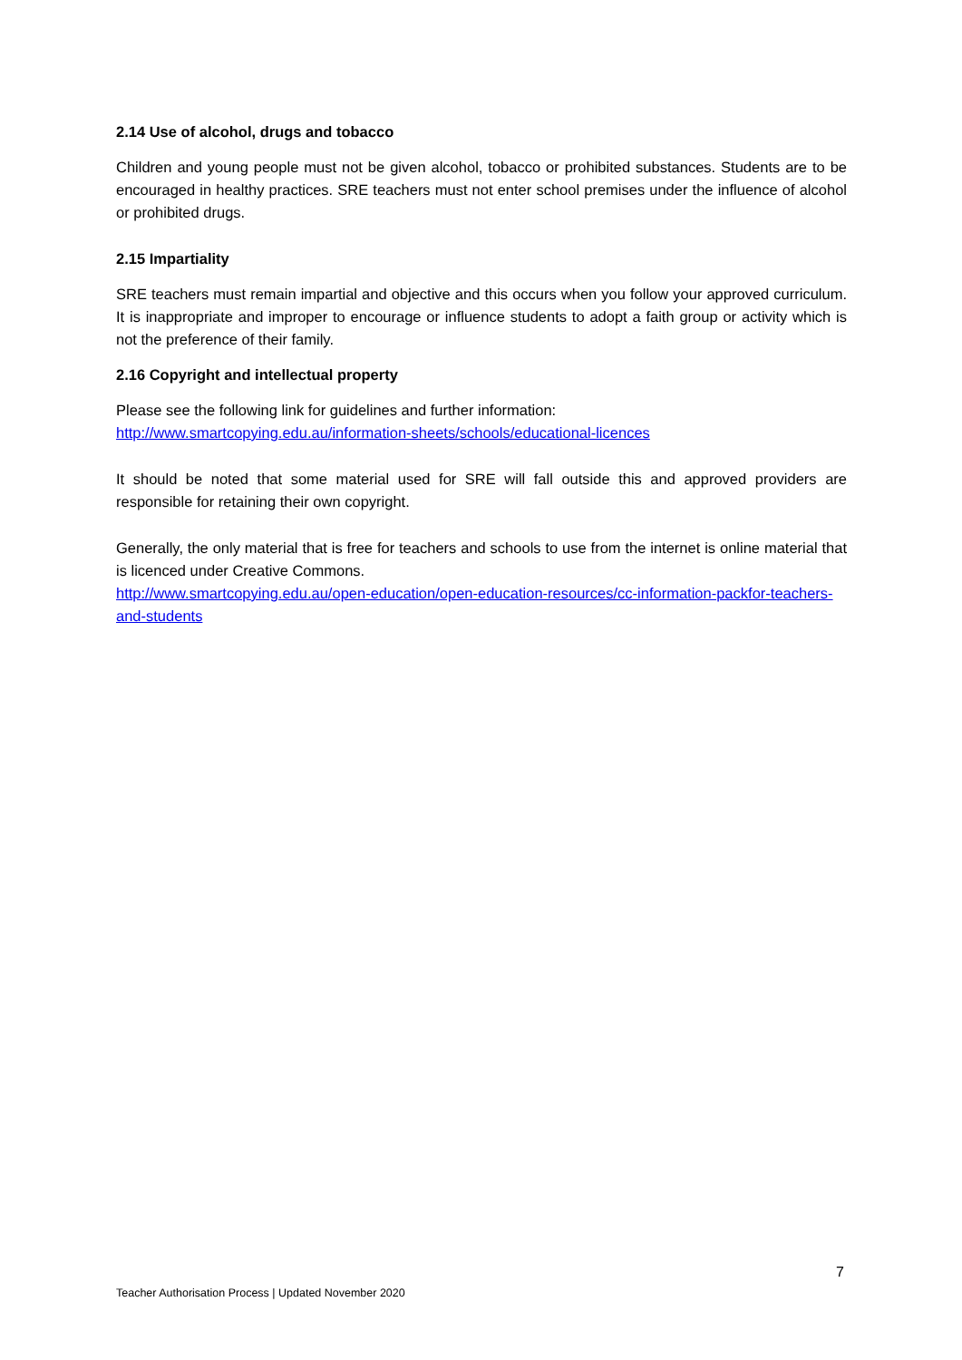2.14 Use of alcohol, drugs and tobacco
Children and young people must not be given alcohol, tobacco or prohibited substances. Students are to be encouraged in healthy practices. SRE teachers must not enter school premises under the influence of alcohol or prohibited drugs.
2.15 Impartiality
SRE teachers must remain impartial and objective and this occurs when you follow your approved curriculum. It is inappropriate and improper to encourage or influence students to adopt a faith group or activity which is not the preference of their family.
2.16 Copyright and intellectual property
Please see the following link for guidelines and further information:
http://www.smartcopying.edu.au/information-sheets/schools/educational-licences
It should be noted that some material used for SRE will fall outside this and approved providers are responsible for retaining their own copyright.
Generally, the only material that is free for teachers and schools to use from the internet is online material that is licenced under Creative Commons.
http://www.smartcopying.edu.au/open-education/open-education-resources/cc-information-packfor-teachers-and-students
7
Teacher Authorisation Process | Updated November 2020